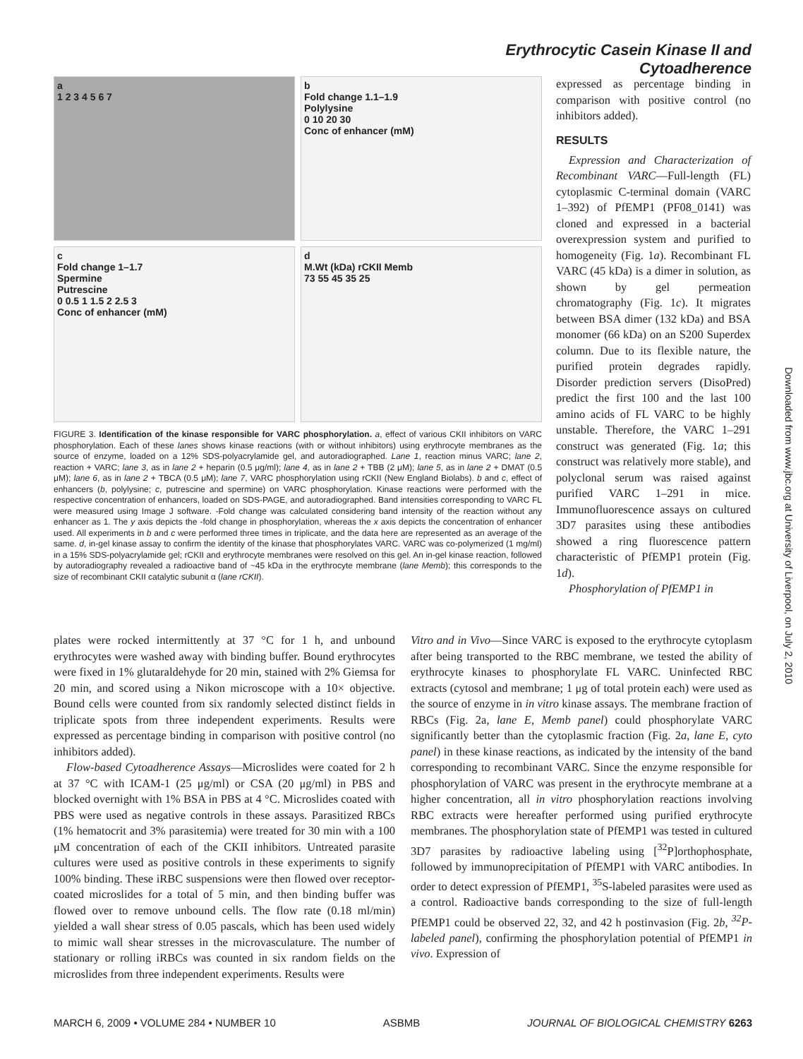Erythrocytic Casein Kinase II and Cytoadherence
a
1 2 3 4 5 6 7
b
Fold change 1.1–1.9
Polylysine
0 10 20 30
Conc of enhancer (mM)
c
Fold change 1–1.7
Spermine
Putrescine
0 0.5 1 1.5 2 2.5 3
Conc of enhancer (mM)
d
M.Wt (kDa) rCKII Memb
73 55 45 35 25
FIGURE 3. Identification of the kinase responsible for VARC phosphorylation. a, effect of various CKII inhibitors on VARC phosphorylation. Each of these lanes shows kinase reactions (with or without inhibitors) using erythrocyte membranes as the source of enzyme, loaded on a 12% SDS-polyacrylamide gel, and autoradiographed. Lane 1, reaction minus VARC; lane 2, reaction + VARC; lane 3, as in lane 2 + heparin (0.5 μg/ml); lane 4, as in lane 2 + TBB (2 μM); lane 5, as in lane 2 + DMAT (0.5 μM); lane 6, as in lane 2 + TBCA (0.5 μM); lane 7, VARC phosphorylation using rCKII (New England Biolabs). b and c, effect of enhancers (b, polylysine; c, putrescine and spermine) on VARC phosphorylation. Kinase reactions were performed with the respective concentration of enhancers, loaded on SDS-PAGE, and autoradiographed. Band intensities corresponding to VARC FL were measured using Image J software. -Fold change was calculated considering band intensity of the reaction without any enhancer as 1. The y axis depicts the -fold change in phosphorylation, whereas the x axis depicts the concentration of enhancer used. All experiments in b and c were performed three times in triplicate, and the data here are represented as an average of the same. d, in-gel kinase assay to confirm the identity of the kinase that phosphorylates VARC. VARC was co-polymerized (1 mg/ml) in a 15% SDS-polyacrylamide gel; rCKII and erythrocyte membranes were resolved on this gel. An in-gel kinase reaction, followed by autoradiography revealed a radioactive band of ~45 kDa in the erythrocyte membrane (lane Memb); this corresponds to the size of recombinant CKII catalytic subunit α (lane rCKII).
expressed as percentage binding in comparison with positive control (no inhibitors added).
RESULTS
Expression and Characterization of Recombinant VARC—Full-length (FL) cytoplasmic C-terminal domain (VARC 1–392) of PfEMP1 (PF08_0141) was cloned and expressed in a bacterial overexpression system and purified to homogeneity (Fig. 1a). Recombinant FL VARC (45 kDa) is a dimer in solution, as shown by gel permeation chromatography (Fig. 1c). It migrates between BSA dimer (132 kDa) and BSA monomer (66 kDa) on an S200 Superdex column. Due to its flexible nature, the purified protein degrades rapidly. Disorder prediction servers (DisoPred) predict the first 100 and the last 100 amino acids of FL VARC to be highly unstable. Therefore, the VARC 1–291 construct was generated (Fig. 1a; this construct was relatively more stable), and polyclonal serum was raised against purified VARC 1–291 in mice. Immunofluorescence assays on cultured 3D7 parasites using these antibodies showed a ring fluorescence pattern characteristic of PfEMP1 protein (Fig. 1d).
Phosphorylation of PfEMP1 in
plates were rocked intermittently at 37 °C for 1 h, and unbound erythrocytes were washed away with binding buffer. Bound erythrocytes were fixed in 1% glutaraldehyde for 20 min, stained with 2% Giemsa for 20 min, and scored using a Nikon microscope with a 10× objective. Bound cells were counted from six randomly selected distinct fields in triplicate spots from three independent experiments. Results were expressed as percentage binding in comparison with positive control (no inhibitors added).
Flow-based Cytoadherence Assays—Microslides were coated for 2 h at 37 °C with ICAM-1 (25 μg/ml) or CSA (20 μg/ml) in PBS and blocked overnight with 1% BSA in PBS at 4 °C. Microslides coated with PBS were used as negative controls in these assays. Parasitized RBCs (1% hematocrit and 3% parasitemia) were treated for 30 min with a 100 μM concentration of each of the CKII inhibitors. Untreated parasite cultures were used as positive controls in these experiments to signify 100% binding. These iRBC suspensions were then flowed over receptor-coated microslides for a total of 5 min, and then binding buffer was flowed over to remove unbound cells. The flow rate (0.18 ml/min) yielded a wall shear stress of 0.05 pascals, which has been used widely to mimic wall shear stresses in the microvasculature. The number of stationary or rolling iRBCs was counted in six random fields on the microslides from three independent experiments. Results were
Vitro and in Vivo—Since VARC is exposed to the erythrocyte cytoplasm after being transported to the RBC membrane, we tested the ability of erythrocyte kinases to phosphorylate FL VARC. Uninfected RBC extracts (cytosol and membrane; 1 μg of total protein each) were used as the source of enzyme in in vitro kinase assays. The membrane fraction of RBCs (Fig. 2a, lane E, Memb panel) could phosphorylate VARC significantly better than the cytoplasmic fraction (Fig. 2a, lane E, cyto panel) in these kinase reactions, as indicated by the intensity of the band corresponding to recombinant VARC. Since the enzyme responsible for phosphorylation of VARC was present in the erythrocyte membrane at a higher concentration, all in vitro phosphorylation reactions involving RBC extracts were hereafter performed using purified erythrocyte membranes. The phosphorylation state of PfEMP1 was tested in cultured 3D7 parasites by radioactive labeling using [<sup>32</sup>P]orthophosphate, followed by immunoprecipitation of PfEMP1 with VARC antibodies. In order to detect expression of PfEMP1, <sup>35</sup>S-labeled parasites were used as a control. Radioactive bands corresponding to the size of full-length PfEMP1 could be observed 22, 32, and 42 h postinvasion (Fig. 2b, <sup>32</sup>P-labeled panel), confirming the phosphorylation potential of PfEMP1 in vivo. Expression of
Downloaded from www.jbc.org at University of Liverpool, on July 2, 2010
MARCH 6, 2009 • VOLUME 284 • NUMBER 10 ASBMB JOURNAL OF BIOLOGICAL CHEMISTRY 6263